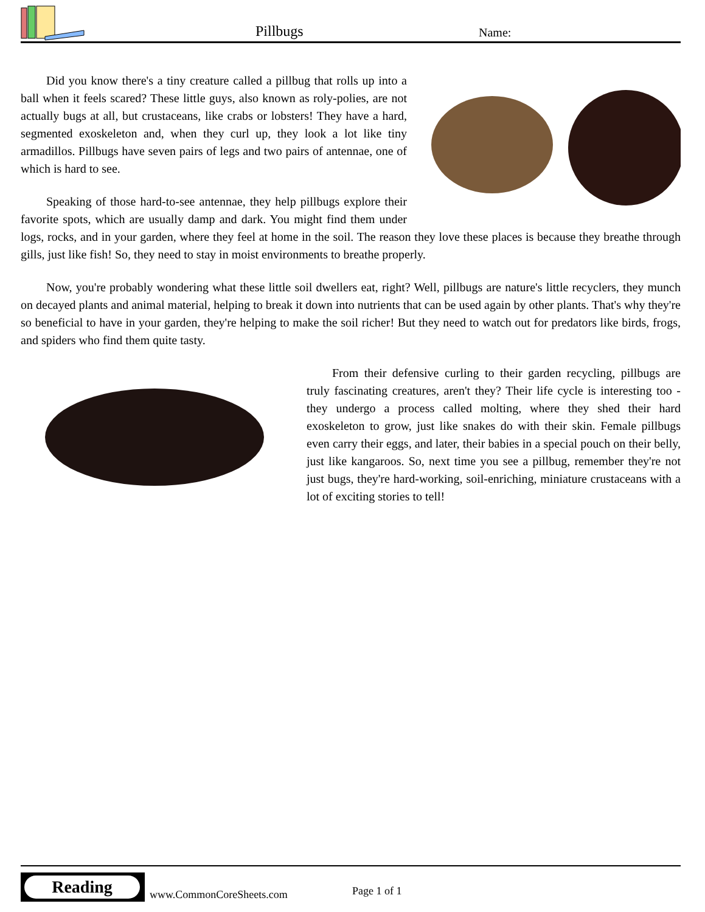Pillbugs Name:
Did you know there's a tiny creature called a pillbug that rolls up into a ball when it feels scared? These little guys, also known as roly-polies, are not actually bugs at all, but crustaceans, like crabs or lobsters! They have a hard, segmented exoskeleton and, when they curl up, they look a lot like tiny armadillos. Pillbugs have seven pairs of legs and two pairs of antennae, one of which is hard to see.
Speaking of those hard-to-see antennae, they help pillbugs explore their favorite spots, which are usually damp and dark. You might find them under logs, rocks, and in your garden, where they feel at home in the soil. The reason they love these places is because they breathe through gills, just like fish! So, they need to stay in moist environments to breathe properly.
Now, you're probably wondering what these little soil dwellers eat, right? Well, pillbugs are nature's little recyclers, they munch on decayed plants and animal material, helping to break it down into nutrients that can be used again by other plants. That's why they're so beneficial to have in your garden, they're helping to make the soil richer! But they need to watch out for predators like birds, frogs, and spiders who find them quite tasty.
From their defensive curling to their garden recycling, pillbugs are truly fascinating creatures, aren't they? Their life cycle is interesting too - they undergo a process called molting, where they shed their hard exoskeleton to grow, just like snakes do with their skin. Female pillbugs even carry their eggs, and later, their babies in a special pouch on their belly, just like kangaroos. So, next time you see a pillbug, remember they're not just bugs, they're hard-working, soil-enriching, miniature crustaceans with a lot of exciting stories to tell!
Reading
www.CommonCoreSheets.com Page 1 of 1